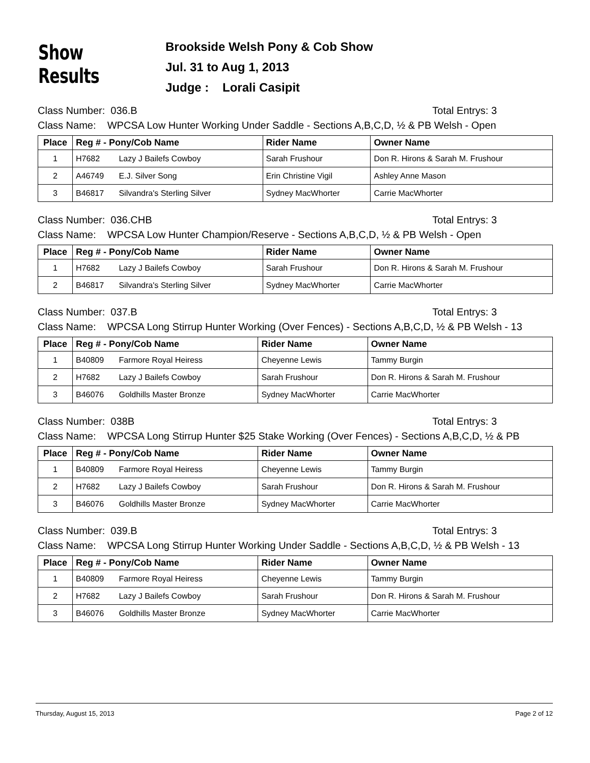Show Results
Brookside Welsh Pony & Cob Show
Jul. 31 to Aug 1, 2013
Judge : Lorali Casipit
Class Number: 036.B Total Entrys: 3
Class Name: WPCSA Low Hunter Working Under Saddle - Sections A,B,C,D, ½ & PB Welsh - Open
| Place | Reg # - Pony/Cob Name | Rider Name | Owner Name |
| --- | --- | --- | --- |
| 1 | H7682 Lazy J Bailefs Cowboy | Sarah Frushour | Don R. Hirons & Sarah M. Frushour |
| 2 | A46749 E.J. Silver Song | Erin Christine Vigil | Ashley Anne Mason |
| 3 | B46817 Silvandra's Sterling Silver | Sydney MacWhorter | Carrie MacWhorter |
Class Number: 036.CHB Total Entrys: 3
Class Name: WPCSA Low Hunter Champion/Reserve - Sections A,B,C,D, ½ & PB Welsh - Open
| Place | Reg # - Pony/Cob Name | Rider Name | Owner Name |
| --- | --- | --- | --- |
| 1 | H7682 Lazy J Bailefs Cowboy | Sarah Frushour | Don R. Hirons & Sarah M. Frushour |
| 2 | B46817 Silvandra's Sterling Silver | Sydney MacWhorter | Carrie MacWhorter |
Class Number: 037.B Total Entrys: 3
Class Name: WPCSA Long Stirrup Hunter Working (Over Fences) - Sections A,B,C,D, ½ & PB Welsh - 13
| Place | Reg # - Pony/Cob Name | Rider Name | Owner Name |
| --- | --- | --- | --- |
| 1 | B40809 Farmore Royal Heiress | Cheyenne Lewis | Tammy Burgin |
| 2 | H7682 Lazy J Bailefs Cowboy | Sarah Frushour | Don R. Hirons & Sarah M. Frushour |
| 3 | B46076 Goldhills Master Bronze | Sydney MacWhorter | Carrie MacWhorter |
Class Number: 038B Total Entrys: 3
Class Name: WPCSA Long Stirrup Hunter $25 Stake Working (Over Fences) - Sections A,B,C,D, ½ & PB
| Place | Reg # - Pony/Cob Name | Rider Name | Owner Name |
| --- | --- | --- | --- |
| 1 | B40809 Farmore Royal Heiress | Cheyenne Lewis | Tammy Burgin |
| 2 | H7682 Lazy J Bailefs Cowboy | Sarah Frushour | Don R. Hirons & Sarah M. Frushour |
| 3 | B46076 Goldhills Master Bronze | Sydney MacWhorter | Carrie MacWhorter |
Class Number: 039.B Total Entrys: 3
Class Name: WPCSA Long Stirrup Hunter Working Under Saddle - Sections A,B,C,D, ½ & PB Welsh - 13
| Place | Reg # - Pony/Cob Name | Rider Name | Owner Name |
| --- | --- | --- | --- |
| 1 | B40809 Farmore Royal Heiress | Cheyenne Lewis | Tammy Burgin |
| 2 | H7682 Lazy J Bailefs Cowboy | Sarah Frushour | Don R. Hirons & Sarah M. Frushour |
| 3 | B46076 Goldhills Master Bronze | Sydney MacWhorter | Carrie MacWhorter |
Thursday, August 15, 2013 Page 2 of 12